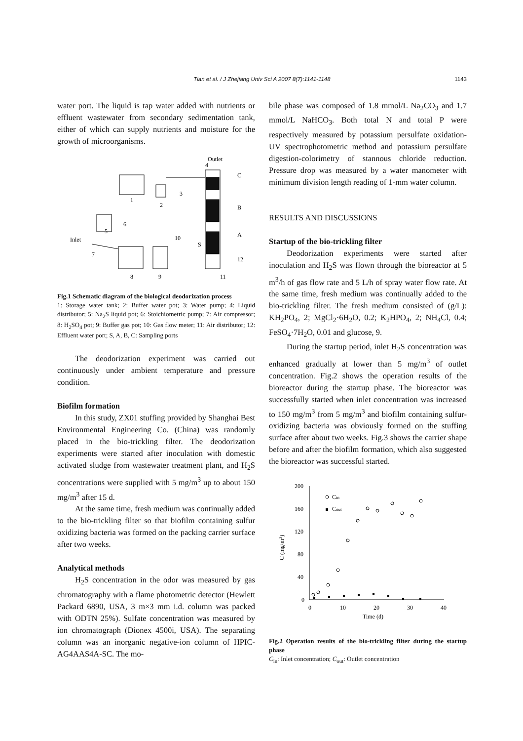Tian et al. / J Zhejiang Univ Sci A 2007 8(7):1141-1148
1143
water port. The liquid is tap water added with nutrients or effluent wastewater from secondary sedimentation tank, either of which can supply nutrients and moisture for the growth of microorganisms.
Outlet
4
C
B
A
12
1
2
3
Inlet
5
6
7
8
9
10
S
11
Fig.1 Schematic diagram of the biological deodorization process
1: Storage water tank; 2: Buffer water pot; 3: Water pump; 4: Liquid distributor; 5: Na<sub>2</sub>S liquid pot; 6: Stoichiometric pump; 7: Air compressor; 8: H<sub>2</sub>SO<sub>4</sub> pot; 9: Buffer gas pot; 10: Gas flow meter; 11: Air distributor; 12: Effluent water port; S, A, B, C: Sampling ports
The deodorization experiment was carried out continuously under ambient temperature and pressure condition.
Biofilm formation
In this study, ZX01 stuffing provided by Shanghai Best Environmental Engineering Co. (China) was randomly placed in the bio-trickling filter. The deodorization experiments were started after inoculation with domestic activated sludge from wastewater treatment plant, and H<sub>2</sub>S concentrations were supplied with 5 mg/m<sup>3</sup> up to about 150 mg/m<sup>3</sup> after 15 d.
At the same time, fresh medium was continually added to the bio-trickling filter so that biofilm containing sulfur oxidizing bacteria was formed on the packing carrier surface after two weeks.
Analytical methods
H<sub>2</sub>S concentration in the odor was measured by gas chromatography with a flame photometric detector (Hewlett Packard 6890, USA, 3 m×3 mm i.d. column was packed with ODTN 25%). Sulfate concentration was measured by ion chromatograph (Dionex 4500i, USA). The separating column was an inorganic negative-ion column of HPIC-AG4AAS4A-SC. The mo-
bile phase was composed of 1.8 mmol/L Na<sub>2</sub>CO<sub>3</sub> and 1.7 mmol/L NaHCO<sub>3</sub>. Both total N and total P were respectively measured by potassium persulfate oxidation-UV spectrophotometric method and potassium persulfate digestion-colorimetry of stannous chloride reduction. Pressure drop was measured by a water manometer with minimum division length reading of 1-mm water column.
RESULTS AND DISCUSSIONS
Startup of the bio-trickling filter
Deodorization experiments were started after inoculation and H<sub>2</sub>S was flown through the bioreactor at 5 m<sup>3</sup>/h of gas flow rate and 5 L/h of spray water flow rate. At the same time, fresh medium was continually added to the bio-trickling filter. The fresh medium consisted of (g/L): KH<sub>2</sub>PO<sub>4</sub>, 2; MgCl<sub>2</sub>·6H<sub>2</sub>O, 0.2; K<sub>2</sub>HPO<sub>4</sub>, 2; NH<sub>4</sub>Cl, 0.4; FeSO<sub>4</sub>·7H<sub>2</sub>O, 0.01 and glucose, 9.
During the startup period, inlet H<sub>2</sub>S concentration was enhanced gradually at lower than 5 mg/m<sup>3</sup> of outlet concentration. Fig.2 shows the operation results of the bioreactor during the startup phase. The bioreactor was successfully started when inlet concentration was increased to 150 mg/m<sup>3</sup> from 5 mg/m<sup>3</sup> and biofilm containing sulfur-oxidizing bacteria was obviously formed on the stuffing surface after about two weeks. Fig.3 shows the carrier shape before and after the biofilm formation, which also suggested the bioreactor was successful started.
200
160
120
80
40
0
0
10
20
30
40
Time (d)
C (mg/m3)
Cin
Cout
Fig.2 Operation results of the bio-trickling filter during the startup phase
C<sub>in</sub>: Inlet concentration; C<sub>out</sub>: Outlet concentration